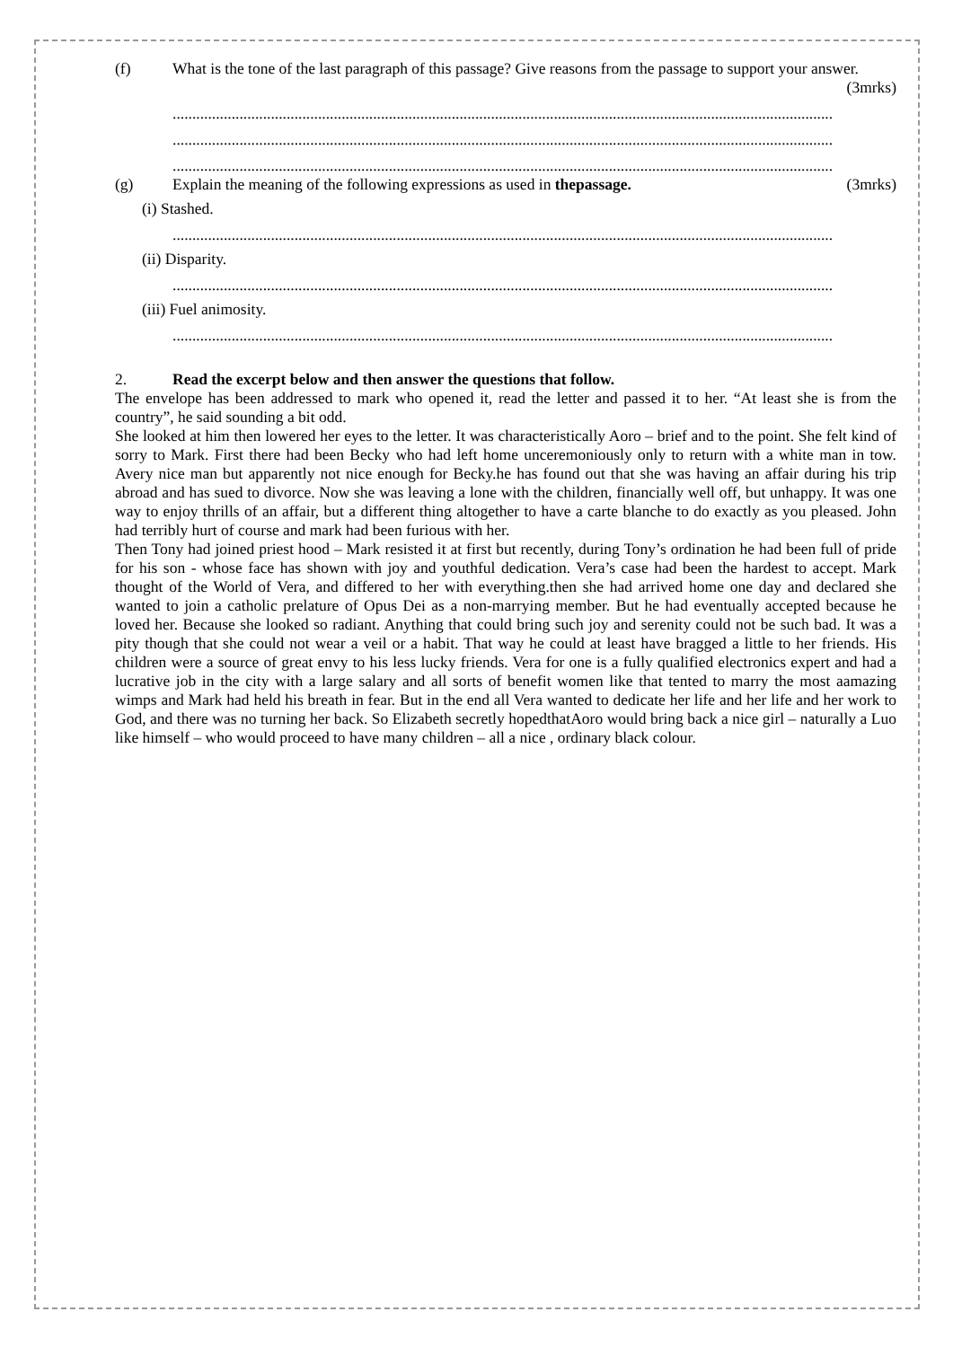(f) What is the tone of the last paragraph of this passage? Give reasons from the passage to support your answer. (3mrks)
........................................................................................................................................................................
........................................................................................................................................................................
........................................................................................................................................................................
(g) Explain the meaning of the following expressions as used in thepassage. (3mrks)
(i) Stashed.
........................................................................................................................................................................
(ii) Disparity.
........................................................................................................................................................................
(iii) Fuel animosity.
........................................................................................................................................................................
2. Read the excerpt below and then answer the questions that follow.
The envelope has been addressed to mark who opened it, read the letter and passed it to her. “At least she is from the country”, he said sounding a bit odd.
She looked at him then lowered her eyes to the letter. It was characteristically Aoro – brief and to the point. She felt kind of sorry to Mark. First there had been Becky who had left home unceremoniously only to return with a white man in tow. Avery nice man but apparently not nice enough for Becky.he has found out that she was having an affair during his trip abroad and has sued to divorce. Now she was leaving a lone with the children, financially well off, but unhappy. It was one way to enjoy thrills of an affair, but a different thing altogether to have a carte blanche to do exactly as you pleased. John had terribly hurt of course and mark had been furious with her.
Then Tony had joined priest hood – Mark resisted it at first but recently, during Tony’s ordination he had been full of pride for his son - whose face has shown with joy and youthful dedication. Vera’s case had been the hardest to accept. Mark thought of the World of Vera, and differed to her with everything.then she had arrived home one day and declared she wanted to join a catholic prelature of Opus Dei as a non-marrying member. But he had eventually accepted because he loved her. Because she looked so radiant. Anything that could bring such joy and serenity could not be such bad. It was a pity though that she could not wear a veil or a habit. That way he could at least have bragged a little to her friends. His children were a source of great envy to his less lucky friends. Vera for one is a fully qualified electronics expert and had a lucrative job in the city with a large salary and all sorts of benefit women like that tented to marry the most aamazing wimps and Mark had held his breath in fear. But in the end all Vera wanted to dedicate her life and her life and her work to God, and there was no turning her back. So Elizabeth secretly hopedthatAoro would bring back a nice girl – naturally a Luo like himself – who would proceed to have many children – all a nice , ordinary black colour.